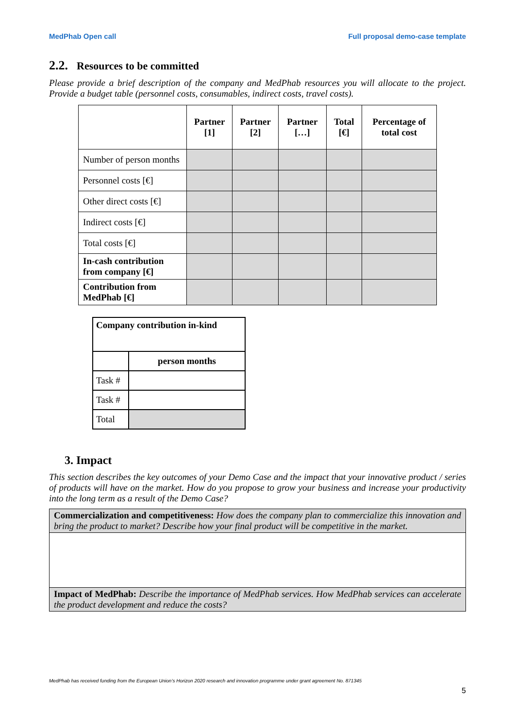MedPhab Open call Full proposal demo-case template
2.2. Resources to be committed
Please provide a brief description of the company and MedPhab resources you will allocate to the project. Provide a budget table (personnel costs, consumables, indirect costs, travel costs).
| | Partner [1] | Partner [2] | Partner […] | Total [€] | Percentage of total cost |
| --- | --- | --- | --- | --- | --- |
| Number of person months | | | | | |
| Personnel costs [€] | | | | | |
| Other direct costs [€] | | | | | |
| Indirect costs [€] | | | | | |
| Total costs [€] | | | | | |
| In-cash contribution from company [€] | | | | | |
| Contribution from MedPhab [€] | | | | | |
| Company contribution in-kind | |
| | person months |
| Task # | |
| Task # | |
| Total | |
3. Impact
This section describes the key outcomes of your Demo Case and the impact that your innovative product / series of products will have on the market. How do you propose to grow your business and increase your productivity into the long term as a result of the Demo Case?
Commercialization and competitiveness: How does the company plan to commercialize this innovation and bring the product to market? Describe how your final product will be competitive in the market.
Impact of MedPhab: Describe the importance of MedPhab services. How MedPhab services can accelerate the product development and reduce the costs?
MedPhab has received funding from the European Union’s Horizon 2020 research and innovation programme under grant agreement No. 871345
5